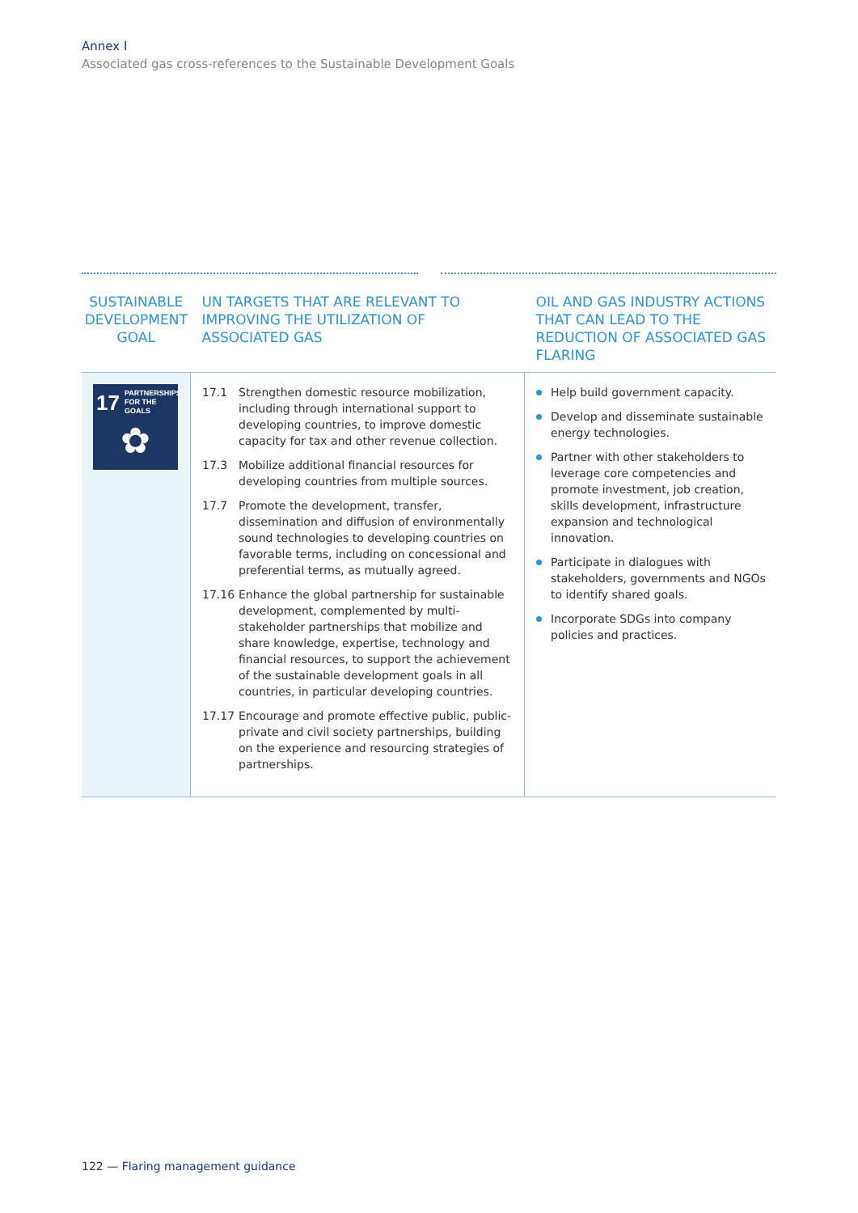Annex I
Associated gas cross-references to the Sustainable Development Goals
| SUSTAINABLE DEVELOPMENT GOAL | UN TARGETS THAT ARE RELEVANT TO IMPROVING THE UTILIZATION OF ASSOCIATED GAS | OIL AND GAS INDUSTRY ACTIONS THAT CAN LEAD TO THE REDUCTION OF ASSOCIATED GAS FLARING |
| --- | --- | --- |
| 17 PARTNERSHIPS FOR THE GOALS ✿ | 17.1 Strengthen domestic resource mobilization, including through international support to developing countries, to improve domestic capacity for tax and other revenue collection. 17.3 Mobilize additional financial resources for developing countries from multiple sources. 17.7 Promote the development, transfer, dissemination and diffusion of environmentally sound technologies to developing countries on favorable terms, including on concessional and preferential terms, as mutually agreed. 17.16 Enhance the global partnership for sustainable development, complemented by multi-stakeholder partnerships that mobilize and share knowledge, expertise, technology and financial resources, to support the achievement of the sustainable development goals in all countries, in particular developing countries. 17.17 Encourage and promote effective public, public-private and civil society partnerships, building on the experience and resourcing strategies of partnerships. | Help build government capacity. Develop and disseminate sustainable energy technologies. Partner with other stakeholders to leverage core competencies and promote investment, job creation, skills development, infrastructure expansion and technological innovation. Participate in dialogues with stakeholders, governments and NGOs to identify shared goals. Incorporate SDGs into company policies and practices. |
122 — Flaring management guidance